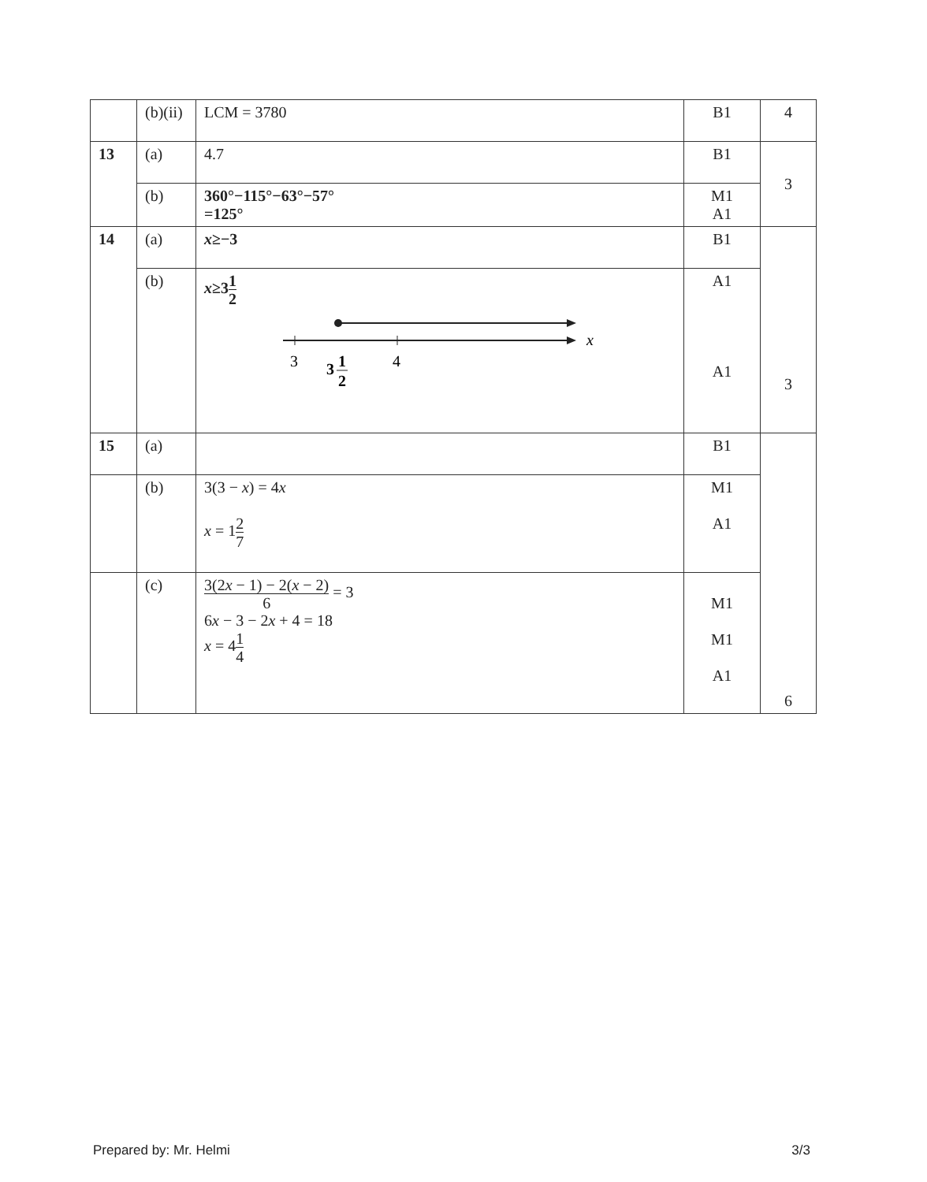| | (b)(ii) | LCM = 3780 | B1 | 4 |
| 13 | (a) | 4.7 | B1 | 3 |
| | (b) | 360°−115°−63°−57° =125° | M1 A1 | |
| 14 | (a) | x ≥−3 | B1 | 3 |
| | (b) | x ≥3 1 2 x 3 4 3 1 2 | A1 A1 | |
| 15 | (a) | | B1 | 6 |
| | (b) | 3(3 − x ) = 4 x x = 1 2 7 | M1 A1 | |
| | (c) | 3(2 x − 1) − 2( x − 2) 6 = 3 6 x − 3 − 2 x + 4 = 18 x = 4 1 4 | M1 M1 A1 | |
Prepared by: Mr. Helmi 3/3